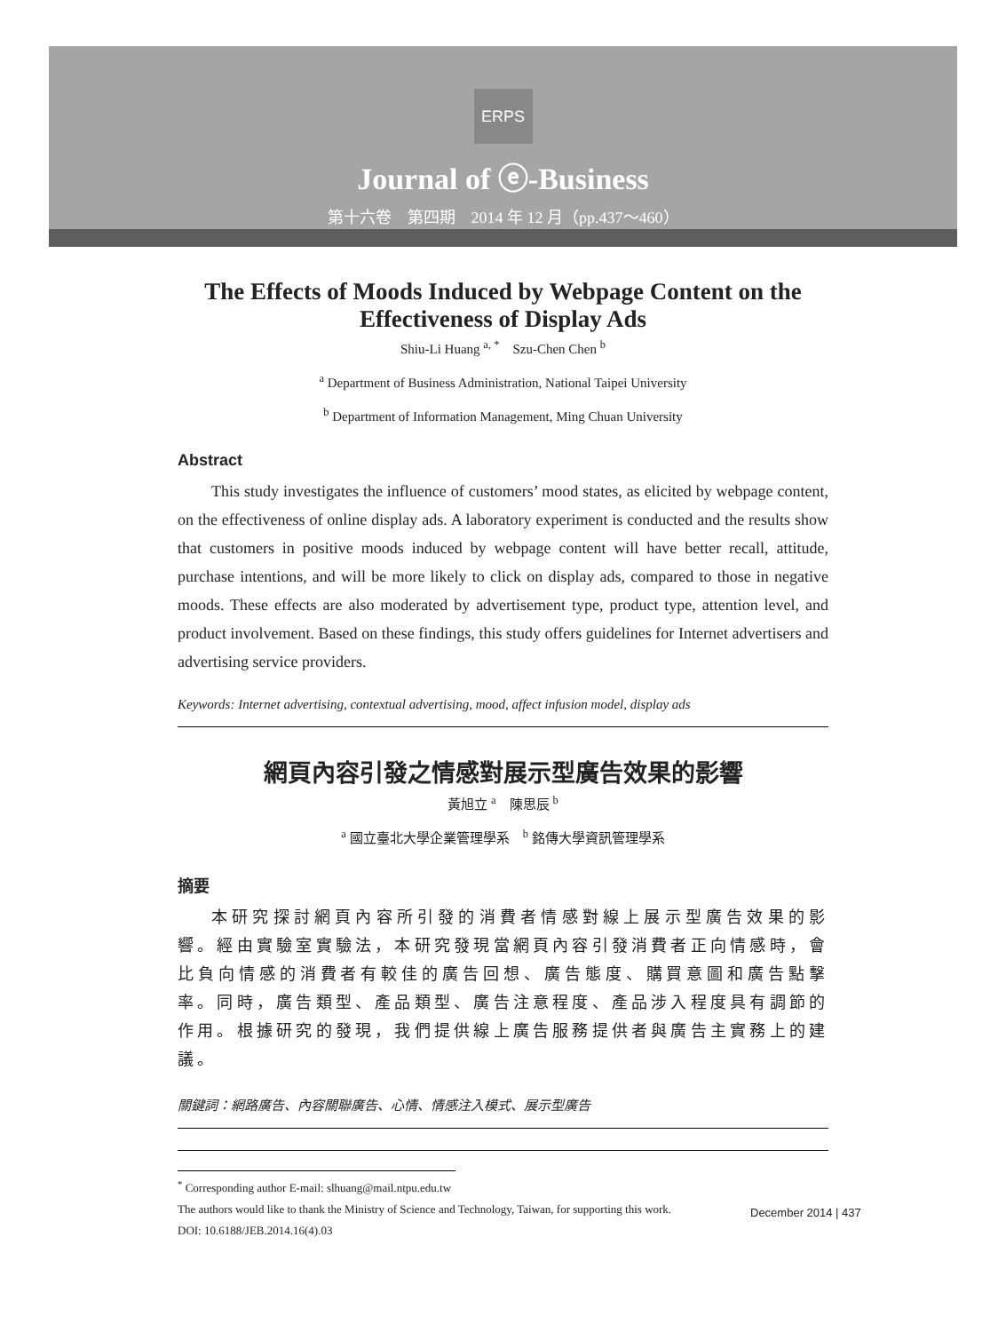ERPS
Journal of ⓔ-Business
第十六卷　第四期　2014 年 12 月（pp.437～460）
The Effects of Moods Induced by Webpage Content on the Effectiveness of Display Ads
Shiu-Li Huang <sup>a, *</sup>　Szu-Chen Chen <sup>b</sup>
<sup>a</sup> Department of Business Administration, National Taipei University
<sup>b</sup> Department of Information Management, Ming Chuan University
Abstract
This study investigates the influence of customers’ mood states, as elicited by webpage content, on the effectiveness of online display ads. A laboratory experiment is conducted and the results show that customers in positive moods induced by webpage content will have better recall, attitude, purchase intentions, and will be more likely to click on display ads, compared to those in negative moods. These effects are also moderated by advertisement type, product type, attention level, and product involvement. Based on these findings, this study offers guidelines for Internet advertisers and advertising service providers.
Keywords: Internet advertising, contextual advertising, mood, affect infusion model, display ads
網頁內容引發之情感對展示型廣告效果的影響
黃旭立 <sup>a</sup>　陳思辰 <sup>b</sup>
<sup>a</sup> 國立臺北大學企業管理學系　<sup>b</sup> 銘傳大學資訊管理學系
摘要
本研究探討網頁內容所引發的消費者情感對線上展示型廣告效果的影響。經由實驗室實驗法，本研究發現當網頁內容引發消費者正向情感時，會比負向情感的消費者有較佳的廣告回想、廣告態度、購買意圖和廣告點擊率。同時，廣告類型、產品類型、廣告注意程度、產品涉入程度具有調節的作用。根據研究的發現，我們提供線上廣告服務提供者與廣告主實務上的建議。
關鍵詞：網路廣告、內容關聯廣告、心情、情感注入模式、展示型廣告
<sup>*</sup> Corresponding author E-mail: slhuang@mail.ntpu.edu.tw
The authors would like to thank the Ministry of Science and Technology, Taiwan, for supporting this work.
DOI: 10.6188/JEB.2014.16(4).03
December 2014 | 437